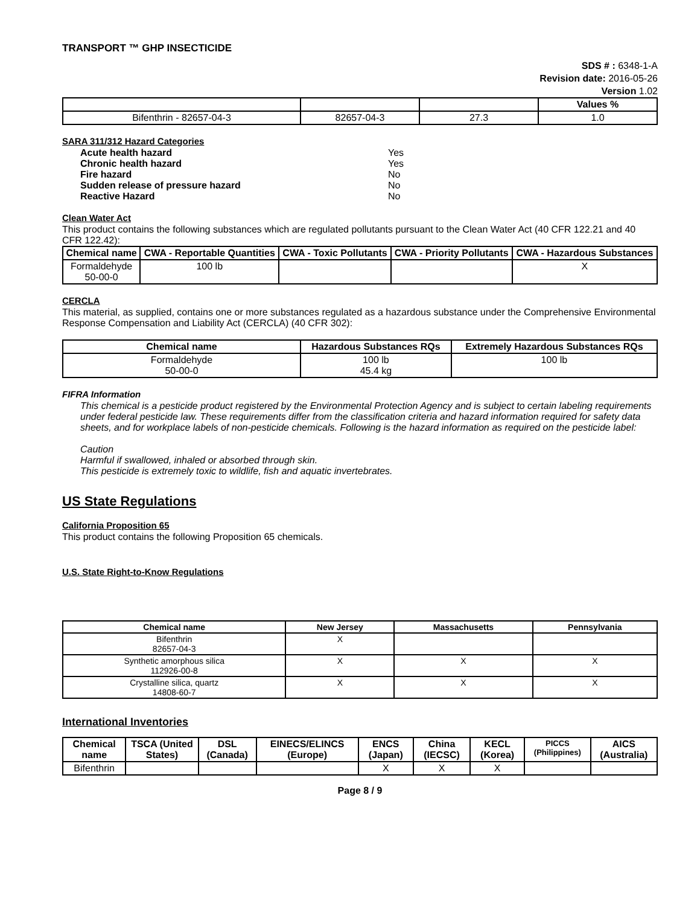TRANSPORT ™ GHP INSECTICIDE
SDS # : 6348-1-A
Revision date: 2016-05-26
Version 1.02
| | | | Values % |
| Bifenthrin - 82657-04-3 | 82657-04-3 | 27.3 | 1.0 |
SARA 311/312 Hazard Categories
| Acute health hazard | Yes |
| Chronic health hazard | Yes |
| Fire hazard | No |
| Sudden release of pressure hazard | No |
| Reactive Hazard | No |
Clean Water Act
This product contains the following substances which are regulated pollutants pursuant to the Clean Water Act (40 CFR 122.21 and 40 CFR 122.42):
| Chemical name | CWA - Reportable Quantities | CWA - Toxic Pollutants | CWA - Priority Pollutants | CWA - Hazardous Substances |
| --- | --- | --- | --- | --- |
| Formaldehyde 50-00-0 | 100 lb | | | X |
CERCLA
This material, as supplied, contains one or more substances regulated as a hazardous substance under the Comprehensive Environmental Response Compensation and Liability Act (CERCLA) (40 CFR 302):
| Chemical name | Hazardous Substances RQs | Extremely Hazardous Substances RQs |
| --- | --- | --- |
| Formaldehyde 50-00-0 | 100 lb 45.4 kg | 100 lb |
FIFRA Information
This chemical is a pesticide product registered by the Environmental Protection Agency and is subject to certain labeling requirements under federal pesticide law. These requirements differ from the classification criteria and hazard information required for safety data sheets, and for workplace labels of non-pesticide chemicals. Following is the hazard information as required on the pesticide label:
Caution
Harmful if swallowed, inhaled or absorbed through skin.
This pesticide is extremely toxic to wildlife, fish and aquatic invertebrates.
US State Regulations
California Proposition 65
This product contains the following Proposition 65 chemicals.
U.S. State Right-to-Know Regulations
| Chemical name | New Jersey | Massachusetts | Pennsylvania |
| --- | --- | --- | --- |
| Bifenthrin 82657-04-3 | X | | |
| Synthetic amorphous silica 112926-00-8 | X | X | X |
| Crystalline silica, quartz 14808-60-7 | X | X | X |
International Inventories
| Chemical name | TSCA (United States) | DSL (Canada) | EINECS/ELINCS (Europe) | ENCS (Japan) | China (IECSC) | KECL (Korea) | PICCS (Philippines) | AICS (Australia) |
| --- | --- | --- | --- | --- | --- | --- | --- | --- |
| Bifenthrin | | | | X | X | X | | |
Page 8 / 9